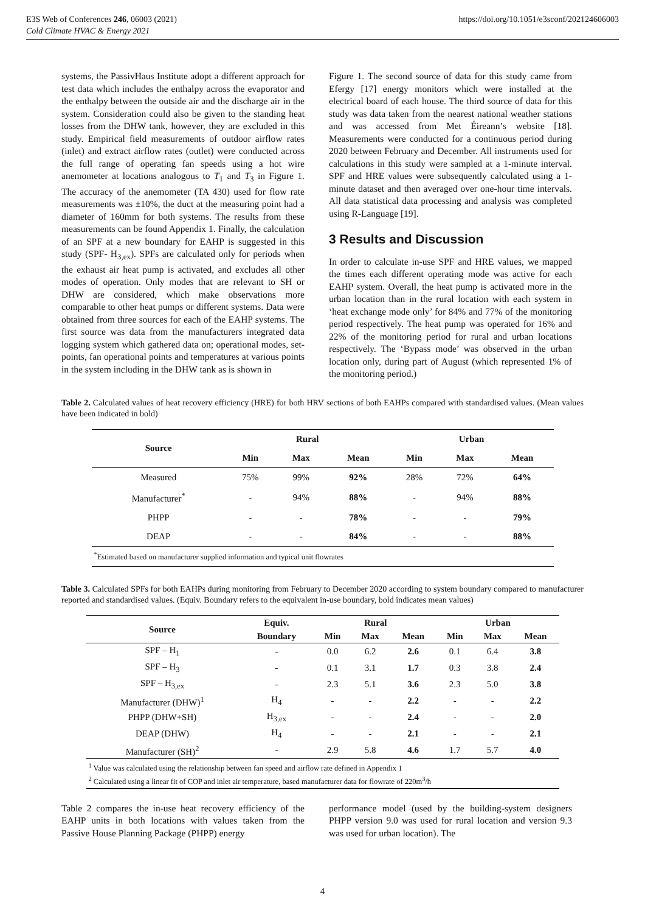E3S Web of Conferences 246, 06003 (2021)
Cold Climate HVAC & Energy 2021
https://doi.org/10.1051/e3sconf/202124606003
systems, the PassivHaus Institute adopt a different approach for test data which includes the enthalpy across the evaporator and the enthalpy between the outside air and the discharge air in the system. Consideration could also be given to the standing heat losses from the DHW tank, however, they are excluded in this study. Empirical field measurements of outdoor airflow rates (inlet) and extract airflow rates (outlet) were conducted across the full range of operating fan speeds using a hot wire anemometer at locations analogous to T<sub>1</sub> and T<sub>3</sub> in Figure 1. The accuracy of the anemometer (TA 430) used for flow rate measurements was ±10%, the duct at the measuring point had a diameter of 160mm for both systems. The results from these measurements can be found Appendix 1. Finally, the calculation of an SPF at a new boundary for EAHP is suggested in this study (SPF- H<sub>3,ex</sub>). SPFs are calculated only for periods when the exhaust air heat pump is activated, and excludes all other modes of operation. Only modes that are relevant to SH or DHW are considered, which make observations more comparable to other heat pumps or different systems. Data were obtained from three sources for each of the EAHP systems. The first source was data from the manufacturers integrated data logging system which gathered data on; operational modes, set-points, fan operational points and temperatures at various points in the system including in the DHW tank as is shown in
Figure 1. The second source of data for this study came from Efergy [17] energy monitors which were installed at the electrical board of each house. The third source of data for this study was data taken from the nearest national weather stations and was accessed from Met Éireann’s website [18]. Measurements were conducted for a continuous period during 2020 between February and December. All instruments used for calculations in this study were sampled at a 1-minute interval. SPF and HRE values were subsequently calculated using a 1-minute dataset and then averaged over one-hour time intervals. All data statistical data processing and analysis was completed using R-Language [19].
3 Results and Discussion
In order to calculate in-use SPF and HRE values, we mapped the times each different operating mode was active for each EAHP system. Overall, the heat pump is activated more in the urban location than in the rural location with each system in ‘heat exchange mode only’ for 84% and 77% of the monitoring period respectively. The heat pump was operated for 16% and 22% of the monitoring period for rural and urban locations respectively. The ‘Bypass mode’ was observed in the urban location only, during part of August (which represented 1% of the monitoring period.)
Table 2. Calculated values of heat recovery efficiency (HRE) for both HRV sections of both EAHPs compared with standardised values. (Mean values have been indicated in bold)
| Source | Rural | | | Urban | | |
| --- | --- | --- | --- | --- | --- | --- |
| | Min | Max | Mean | Min | Max | Mean |
| Measured | 75% | 99% | 92% | 28% | 72% | 64% |
| Manufacturer<sup>*</sup> | - | 94% | 88% | - | 94% | 88% |
| PHPP | - | - | 78% | - | - | 79% |
| DEAP | - | - | 84% | - | - | 88% |
| <sup>*</sup> Estimated based on manufacturer supplied information and typical unit flowrates | | | | | | |
Table 3. Calculated SPFs for both EAHPs during monitoring from February to December 2020 according to system boundary compared to manufacturer reported and standardised values. (Equiv. Boundary refers to the equivalent in-use boundary, bold indicates mean values)
| Source | Equiv. | Rural | | | Urban | | |
| --- | --- | --- | --- | --- | --- | --- | --- |
| | Boundary | Min | Max | Mean | Min | Max | Mean |
| SPF – H<sub>1</sub> | - | 0.0 | 6.2 | 2.6 | 0.1 | 6.4 | 3.8 |
| SPF – H<sub>3</sub> | - | 0.1 | 3.1 | 1.7 | 0.3 | 3.8 | 2.4 |
| SPF – H<sub>3,ex</sub> | - | 2.3 | 5.1 | 3.6 | 2.3 | 5.0 | 3.8 |
| Manufacturer (DHW)<sup>1</sup> | H<sub>4</sub> | - | - | 2.2 | - | - | 2.2 |
| PHPP (DHW+SH) | H<sub>3,ex</sub> | - | - | 2.4 | - | - | 2.0 |
| DEAP (DHW) | H<sub>4</sub> | - | - | 2.1 | - | - | 2.1 |
| Manufacturer (SH)<sup>2</sup> | - | 2.9 | 5.8 | 4.6 | 1.7 | 5.7 | 4.0 |
| <sup>1</sup> Value was calculated using the relationship between fan speed and airflow rate defined in Appendix 1 <sup>2</sup> Calculated using a linear fit of COP and inlet air temperature, based manufacturer data for flowrate of 220m<sup>3</sup>/h | | | | | | | |
Table 2 compares the in-use heat recovery efficiency of the EAHP units in both locations with values taken from the Passive House Planning Package (PHPP) energy
performance model (used by the building-system designers PHPP version 9.0 was used for rural location and version 9.3 was used for urban location). The
4